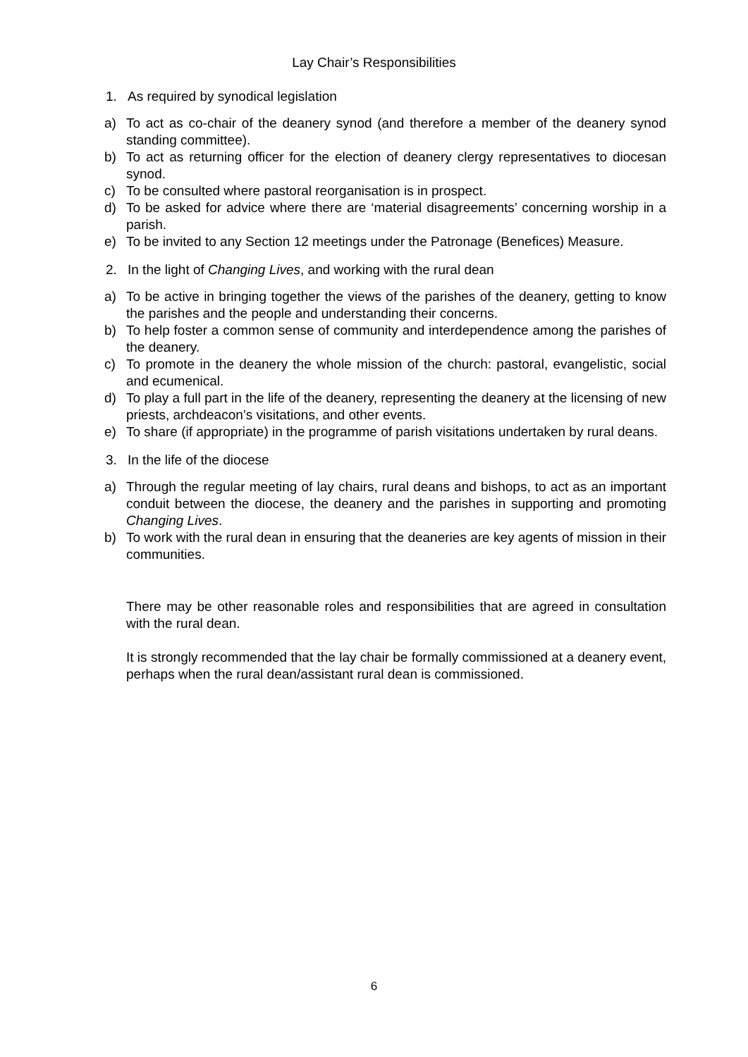Lay Chair’s Responsibilities
1. As required by synodical legislation
a) To act as co-chair of the deanery synod (and therefore a member of the deanery synod standing committee).
b) To act as returning officer for the election of deanery clergy representatives to diocesan synod.
c) To be consulted where pastoral reorganisation is in prospect.
d) To be asked for advice where there are ‘material disagreements’ concerning worship in a parish.
e) To be invited to any Section 12 meetings under the Patronage (Benefices) Measure.
2. In the light of Changing Lives, and working with the rural dean
a) To be active in bringing together the views of the parishes of the deanery, getting to know the parishes and the people and understanding their concerns.
b) To help foster a common sense of community and interdependence among the parishes of the deanery.
c) To promote in the deanery the whole mission of the church: pastoral, evangelistic, social and ecumenical.
d) To play a full part in the life of the deanery, representing the deanery at the licensing of new priests, archdeacon’s visitations, and other events.
e) To share (if appropriate) in the programme of parish visitations undertaken by rural deans.
3. In the life of the diocese
a) Through the regular meeting of lay chairs, rural deans and bishops, to act as an important conduit between the diocese, the deanery and the parishes in supporting and promoting Changing Lives.
b) To work with the rural dean in ensuring that the deaneries are key agents of mission in their communities.
There may be other reasonable roles and responsibilities that are agreed in consultation with the rural dean.
It is strongly recommended that the lay chair be formally commissioned at a deanery event, perhaps when the rural dean/assistant rural dean is commissioned.
6